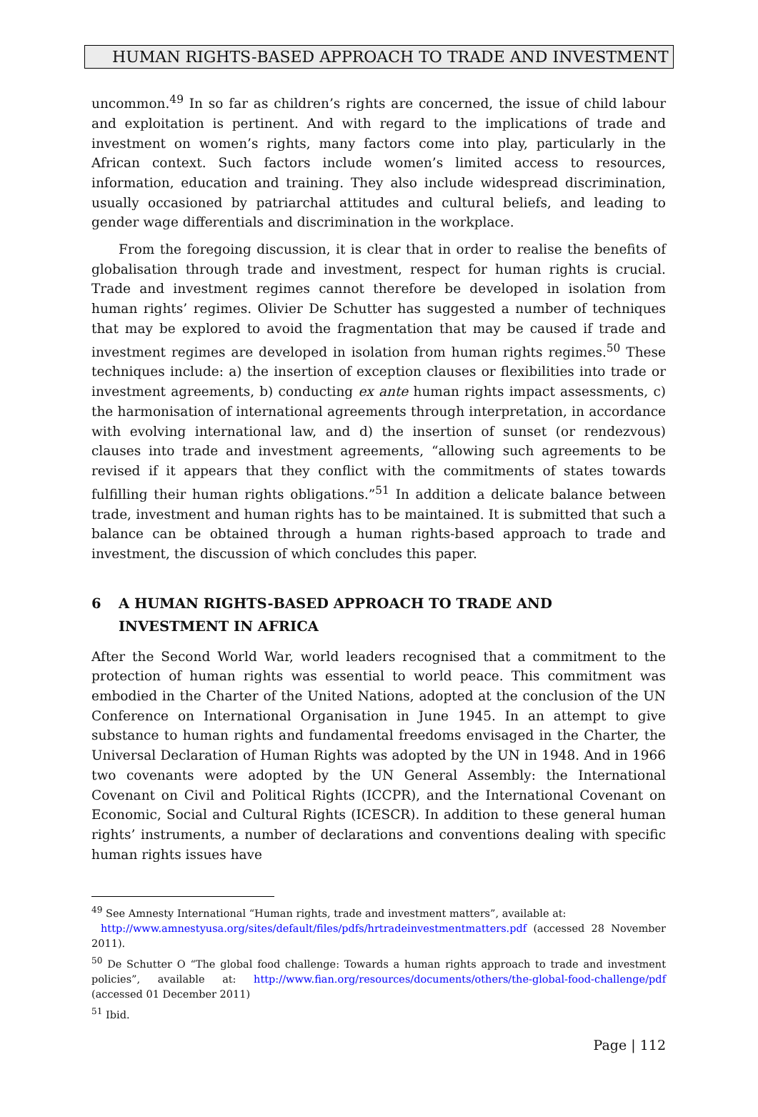HUMAN RIGHTS-BASED APPROACH TO TRADE AND INVESTMENT
uncommon.<sup>49</sup> In so far as children’s rights are concerned, the issue of child labour and exploitation is pertinent. And with regard to the implications of trade and investment on women’s rights, many factors come into play, particularly in the African context. Such factors include women’s limited access to resources, information, education and training. They also include widespread discrimination, usually occasioned by patriarchal attitudes and cultural beliefs, and leading to gender wage differentials and discrimination in the workplace.
From the foregoing discussion, it is clear that in order to realise the benefits of globalisation through trade and investment, respect for human rights is crucial. Trade and investment regimes cannot therefore be developed in isolation from human rights’ regimes. Olivier De Schutter has suggested a number of techniques that may be explored to avoid the fragmentation that may be caused if trade and investment regimes are developed in isolation from human rights regimes.<sup>50</sup> These techniques include: a) the insertion of exception clauses or flexibilities into trade or investment agreements, b) conducting ex ante human rights impact assessments, c) the harmonisation of international agreements through interpretation, in accordance with evolving international law, and d) the insertion of sunset (or rendezvous) clauses into trade and investment agreements, “allowing such agreements to be revised if it appears that they conflict with the commitments of states towards fulfilling their human rights obligations.”<sup>51</sup> In addition a delicate balance between trade, investment and human rights has to be maintained. It is submitted that such a balance can be obtained through a human rights-based approach to trade and investment, the discussion of which concludes this paper.
6 A HUMAN RIGHTS-BASED APPROACH TO TRADE AND INVESTMENT IN AFRICA
After the Second World War, world leaders recognised that a commitment to the protection of human rights was essential to world peace. This commitment was embodied in the Charter of the United Nations, adopted at the conclusion of the UN Conference on International Organisation in June 1945. In an attempt to give substance to human rights and fundamental freedoms envisaged in the Charter, the Universal Declaration of Human Rights was adopted by the UN in 1948. And in 1966 two covenants were adopted by the UN General Assembly: the International Covenant on Civil and Political Rights (ICCPR), and the International Covenant on Economic, Social and Cultural Rights (ICESCR). In addition to these general human rights’ instruments, a number of declarations and conventions dealing with specific human rights issues have
<sup>49</sup> See Amnesty International “Human rights, trade and investment matters”, available at:
http://www.amnestyusa.org/sites/default/files/pdfs/hrtradeinvestmentmatters.pdf (accessed 28 November 2011).
<sup>50</sup> De Schutter O “The global food challenge: Towards a human rights approach to trade and investment policies”, available at: http://www.fian.org/resources/documents/others/the-global-food-challenge/pdf (accessed 01 December 2011)
<sup>51</sup> Ibid.
Page | 112